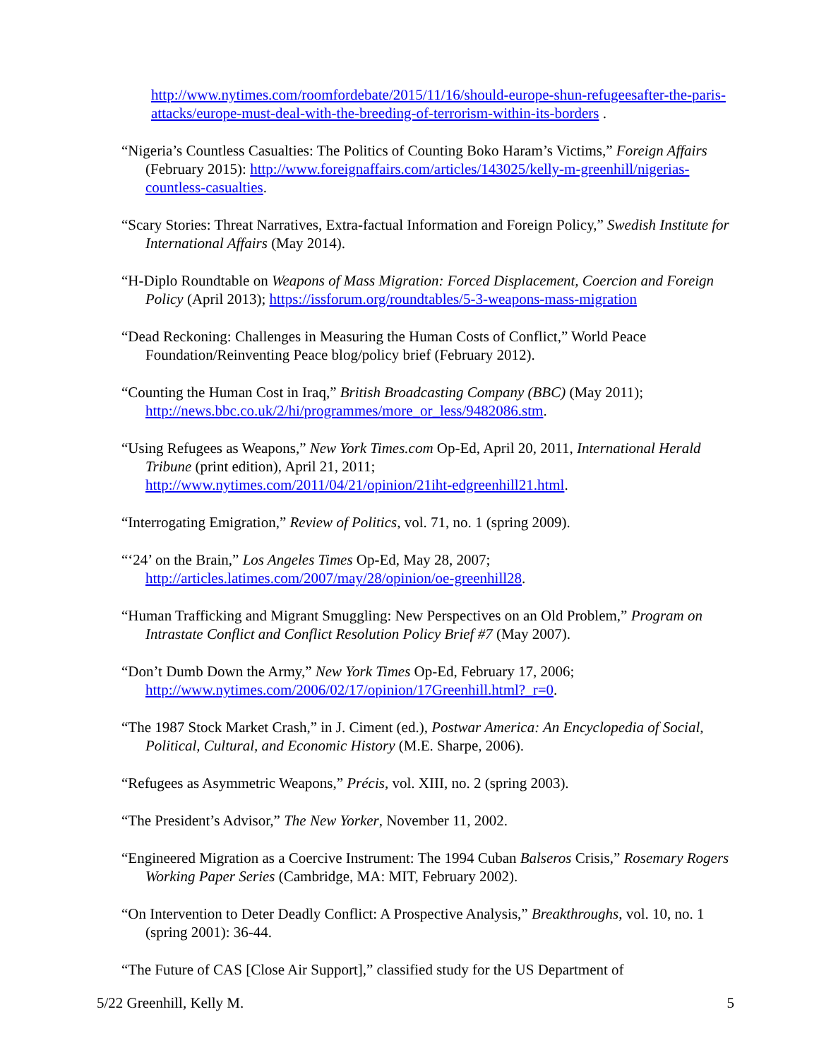http://www.nytimes.com/roomfordebate/2015/11/16/should-europe-shun-refugeesafter-the-paris-attacks/europe-must-deal-with-the-breeding-of-terrorism-within-its-borders .
“Nigeria’s Countless Casualties: The Politics of Counting Boko Haram’s Victims,” Foreign Affairs (February 2015): http://www.foreignaffairs.com/articles/143025/kelly-m-greenhill/nigerias-countless-casualties.
“Scary Stories: Threat Narratives, Extra-factual Information and Foreign Policy,” Swedish Institute for International Affairs (May 2014).
“H-Diplo Roundtable on Weapons of Mass Migration: Forced Displacement, Coercion and Foreign Policy (April 2013); https://issforum.org/roundtables/5-3-weapons-mass-migration
“Dead Reckoning: Challenges in Measuring the Human Costs of Conflict,” World Peace Foundation/Reinventing Peace blog/policy brief (February 2012).
“Counting the Human Cost in Iraq,” British Broadcasting Company (BBC) (May 2011); http://news.bbc.co.uk/2/hi/programmes/more_or_less/9482086.stm.
“Using Refugees as Weapons,” New York Times.com Op-Ed, April 20, 2011, International Herald Tribune (print edition), April 21, 2011;
http://www.nytimes.com/2011/04/21/opinion/21iht-edgreenhill21.html.
“Interrogating Emigration,” Review of Politics, vol. 71, no. 1 (spring 2009).
“‘24’ on the Brain,” Los Angeles Times Op-Ed, May 28, 2007;
http://articles.latimes.com/2007/may/28/opinion/oe-greenhill28.
“Human Trafficking and Migrant Smuggling: New Perspectives on an Old Problem,” Program on Intrastate Conflict and Conflict Resolution Policy Brief #7 (May 2007).
“Don’t Dumb Down the Army,” New York Times Op-Ed, February 17, 2006;
http://www.nytimes.com/2006/02/17/opinion/17Greenhill.html?_r=0.
“The 1987 Stock Market Crash,” in J. Ciment (ed.), Postwar America: An Encyclopedia of Social, Political, Cultural, and Economic History (M.E. Sharpe, 2006).
“Refugees as Asymmetric Weapons,” Précis, vol. XIII, no. 2 (spring 2003).
“The President’s Advisor,” The New Yorker, November 11, 2002.
“Engineered Migration as a Coercive Instrument: The 1994 Cuban Balseros Crisis,” Rosemary Rogers Working Paper Series (Cambridge, MA: MIT, February 2002).
“On Intervention to Deter Deadly Conflict: A Prospective Analysis,” Breakthroughs, vol. 10, no. 1 (spring 2001): 36-44.
“The Future of CAS [Close Air Support],” classified study for the US Department of
5/22 Greenhill, Kelly M. 5